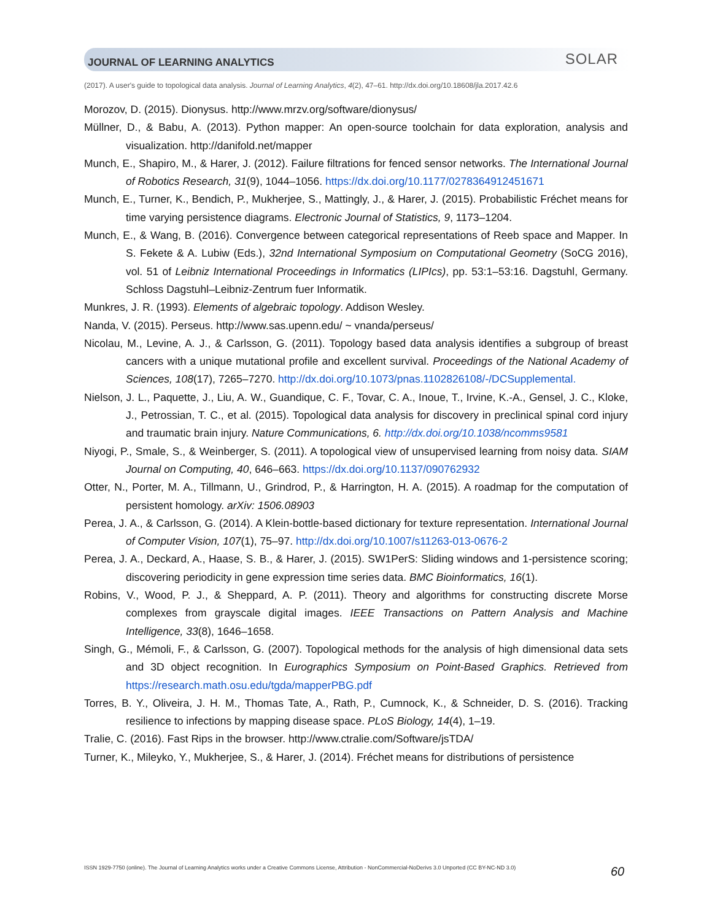JOURNAL OF LEARNING ANALYTICS
SOLAR
(2017). A user's guide to topological data analysis. Journal of Learning Analytics, 4(2), 47–61. http://dx.doi.org/10.18608/jla.2017.42.6
Morozov, D. (2015). Dionysus. http://www.mrzv.org/software/dionysus/
Müllner, D., & Babu, A. (2013). Python mapper: An open-source toolchain for data exploration, analysis and visualization. http://danifold.net/mapper
Munch, E., Shapiro, M., & Harer, J. (2012). Failure filtrations for fenced sensor networks. The International Journal of Robotics Research, 31(9), 1044–1056. https://dx.doi.org/10.1177/0278364912451671
Munch, E., Turner, K., Bendich, P., Mukherjee, S., Mattingly, J., & Harer, J. (2015). Probabilistic Fréchet means for time varying persistence diagrams. Electronic Journal of Statistics, 9, 1173–1204.
Munch, E., & Wang, B. (2016). Convergence between categorical representations of Reeb space and Mapper. In S. Fekete & A. Lubiw (Eds.), 32nd International Symposium on Computational Geometry (SoCG 2016), vol. 51 of Leibniz International Proceedings in Informatics (LIPIcs), pp. 53:1–53:16. Dagstuhl, Germany. Schloss Dagstuhl–Leibniz-Zentrum fuer Informatik.
Munkres, J. R. (1993). Elements of algebraic topology. Addison Wesley.
Nanda, V. (2015). Perseus. http://www.sas.upenn.edu/ ~ vnanda/perseus/
Nicolau, M., Levine, A. J., & Carlsson, G. (2011). Topology based data analysis identifies a subgroup of breast cancers with a unique mutational profile and excellent survival. Proceedings of the National Academy of Sciences, 108(17), 7265–7270. http://dx.doi.org/10.1073/pnas.1102826108/-/DCSupplemental.
Nielson, J. L., Paquette, J., Liu, A. W., Guandique, C. F., Tovar, C. A., Inoue, T., Irvine, K.-A., Gensel, J. C., Kloke, J., Petrossian, T. C., et al. (2015). Topological data analysis for discovery in preclinical spinal cord injury and traumatic brain injury. Nature Communications, 6. http://dx.doi.org/10.1038/ncomms9581
Niyogi, P., Smale, S., & Weinberger, S. (2011). A topological view of unsupervised learning from noisy data. SIAM Journal on Computing, 40, 646–663. https://dx.doi.org/10.1137/090762932
Otter, N., Porter, M. A., Tillmann, U., Grindrod, P., & Harrington, H. A. (2015). A roadmap for the computation of persistent homology. arXiv: 1506.08903
Perea, J. A., & Carlsson, G. (2014). A Klein-bottle-based dictionary for texture representation. International Journal of Computer Vision, 107(1), 75–97. http://dx.doi.org/10.1007/s11263-013-0676-2
Perea, J. A., Deckard, A., Haase, S. B., & Harer, J. (2015). SW1PerS: Sliding windows and 1-persistence scoring; discovering periodicity in gene expression time series data. BMC Bioinformatics, 16(1).
Robins, V., Wood, P. J., & Sheppard, A. P. (2011). Theory and algorithms for constructing discrete Morse complexes from grayscale digital images. IEEE Transactions on Pattern Analysis and Machine Intelligence, 33(8), 1646–1658.
Singh, G., Mémoli, F., & Carlsson, G. (2007). Topological methods for the analysis of high dimensional data sets and 3D object recognition. In Eurographics Symposium on Point-Based Graphics. Retrieved from https://research.math.osu.edu/tgda/mapperPBG.pdf
Torres, B. Y., Oliveira, J. H. M., Thomas Tate, A., Rath, P., Cumnock, K., & Schneider, D. S. (2016). Tracking resilience to infections by mapping disease space. PLoS Biology, 14(4), 1–19.
Tralie, C. (2016). Fast Rips in the browser. http://www.ctralie.com/Software/jsTDA/
Turner, K., Mileyko, Y., Mukherjee, S., & Harer, J. (2014). Fréchet means for distributions of persistence
ISSN 1929-7750 (online). The Journal of Learning Analytics works under a Creative Commons License, Attribution - NonCommercial-NoDerivs 3.0 Unported (CC BY-NC-ND 3.0)
60